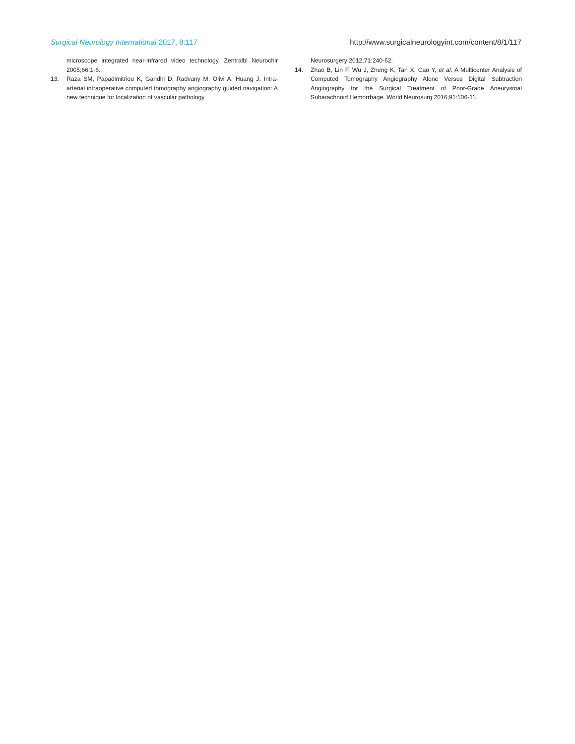Surgical Neurology International 2017, 8:117 http://www.surgicalneurologyint.com/content/8/1/117
microscope integrated near-infrared video technology. Zentralbl Neurochir 2005;66:1-6.
13. Raza SM, Papadimitriou K, Gandhi D, Radvany M, Olivi A, Huang J. Intra-arterial intraoperative computed tomography angiography guided navigation: A new technique for localization of vascular pathology.
Neurosurgery 2012;71:240-52.
14. Zhao B, Lin F, Wu J, Zheng K, Tan X, Cao Y, et al. A Multicenter Analysis of Computed Tomography Angiography Alone Versus Digital Subtraction Angiography for the Surgical Treatment of Poor-Grade Aneurysmal Subarachnoid Hemorrhage. World Neurosurg 2016;91:106-11.